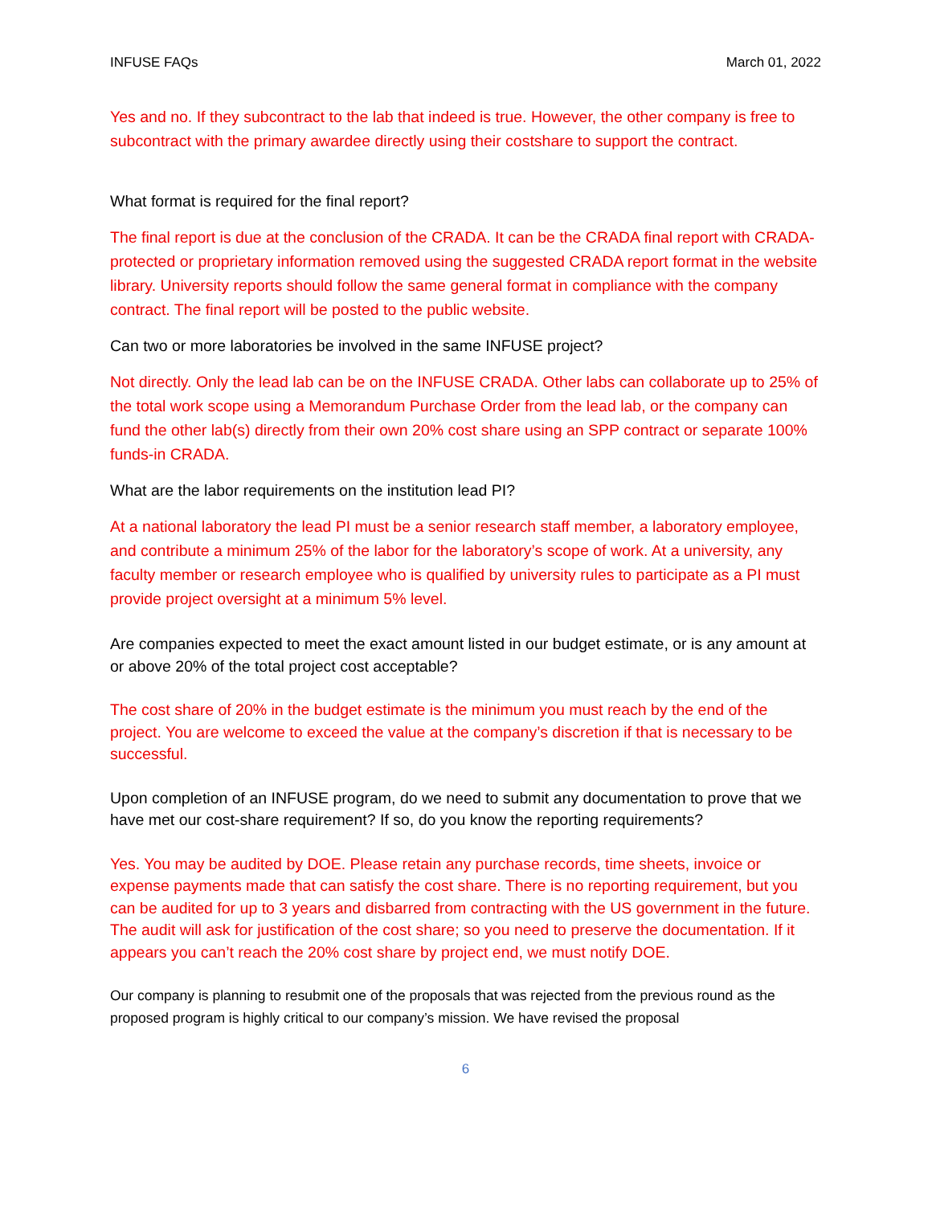INFUSE FAQs March 01, 2022
Yes and no. If they subcontract to the lab that indeed is true. However, the other company is free to subcontract with the primary awardee directly using their costshare to support the contract.
What format is required for the final report?
The final report is due at the conclusion of the CRADA. It can be the CRADA final report with CRADA-protected or proprietary information removed using the suggested CRADA report format in the website library. University reports should follow the same general format in compliance with the company contract. The final report will be posted to the public website.
Can two or more laboratories be involved in the same INFUSE project?
Not directly. Only the lead lab can be on the INFUSE CRADA. Other labs can collaborate up to 25% of the total work scope using a Memorandum Purchase Order from the lead lab, or the company can fund the other lab(s) directly from their own 20% cost share using an SPP contract or separate 100% funds-in CRADA.
What are the labor requirements on the institution lead PI?
At a national laboratory the lead PI must be a senior research staff member, a laboratory employee, and contribute a minimum 25% of the labor for the laboratory’s scope of work. At a university, any faculty member or research employee who is qualified by university rules to participate as a PI must provide project oversight at a minimum 5% level.
Are companies expected to meet the exact amount listed in our budget estimate, or is any amount at or above 20% of the total project cost acceptable?
The cost share of 20% in the budget estimate is the minimum you must reach by the end of the project. You are welcome to exceed the value at the company’s discretion if that is necessary to be successful.
Upon completion of an INFUSE program, do we need to submit any documentation to prove that we have met our cost-share requirement? If so, do you know the reporting requirements?
Yes. You may be audited by DOE. Please retain any purchase records, time sheets, invoice or expense payments made that can satisfy the cost share. There is no reporting requirement, but you can be audited for up to 3 years and disbarred from contracting with the US government in the future. The audit will ask for justification of the cost share; so you need to preserve the documentation. If it appears you can’t reach the 20% cost share by project end, we must notify DOE.
Our company is planning to resubmit one of the proposals that was rejected from the previous round as the proposed program is highly critical to our company’s mission. We have revised the proposal
6